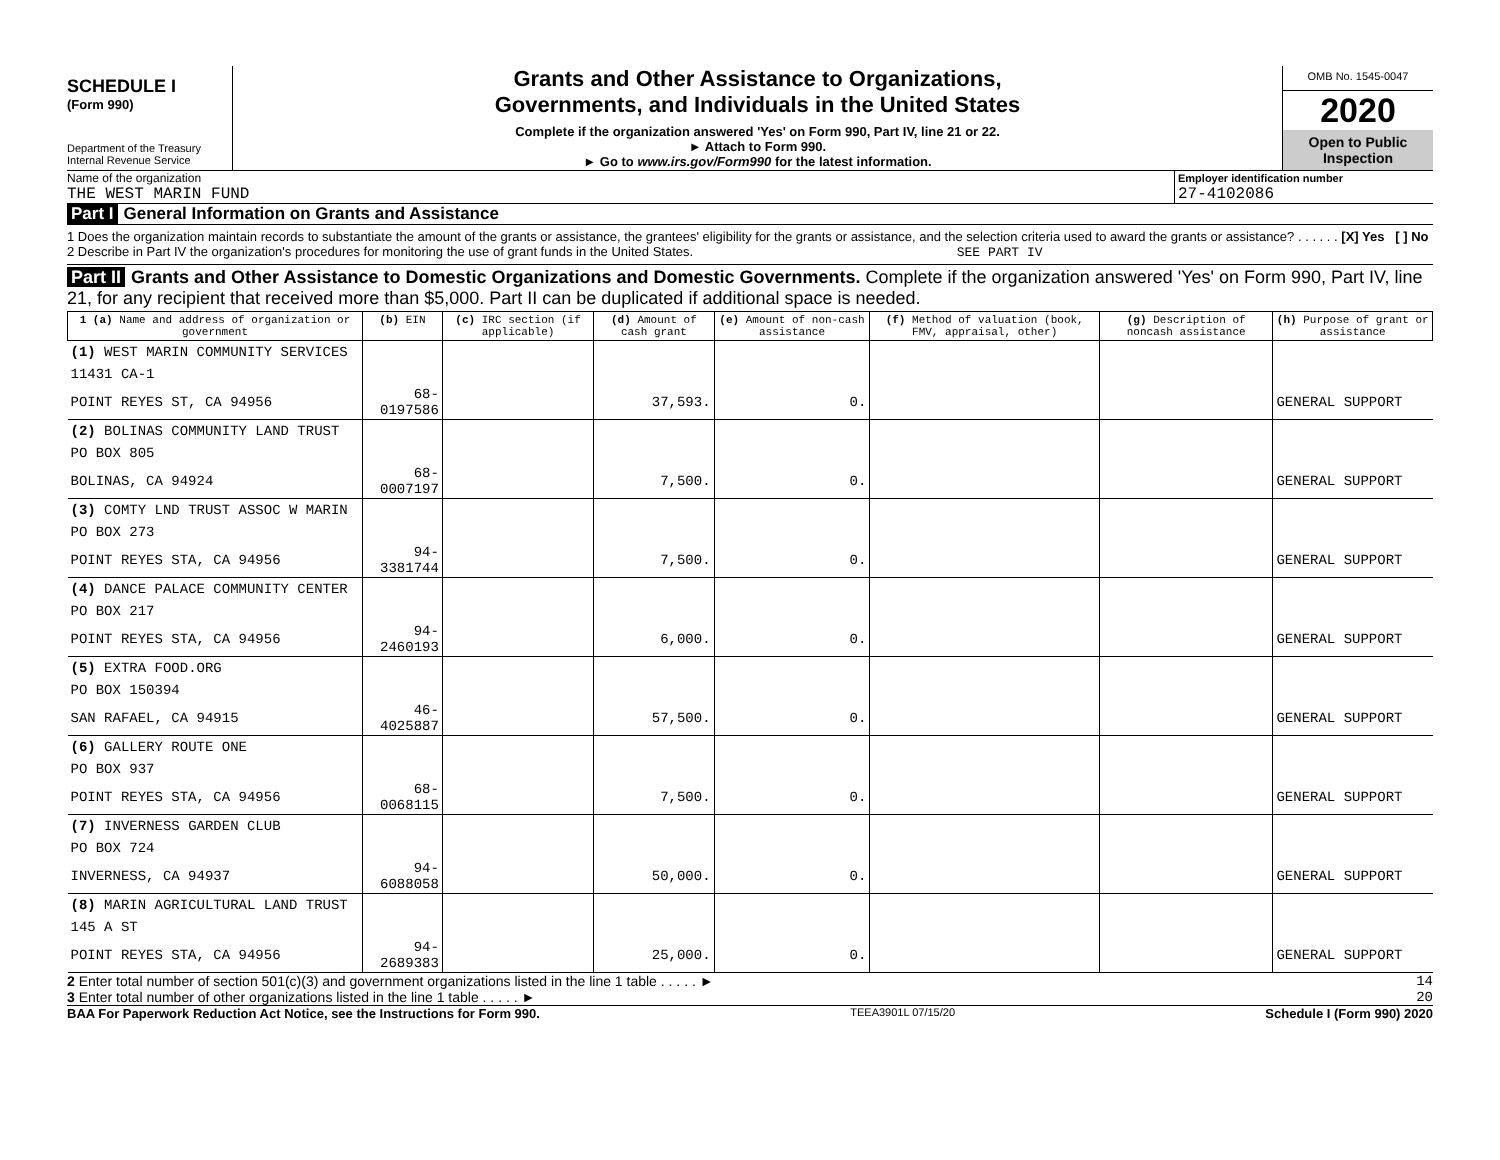SCHEDULE I
(Form 990)
Department of the Treasury
Internal Revenue Service
Grants and Other Assistance to Organizations,
Governments, and Individuals in the United States
Complete if the organization answered 'Yes' on Form 990, Part IV, line 21 or 22.
► Attach to Form 990.
► Go to www.irs.gov/Form990 for the latest information.
OMB No. 1545-0047
2020
Open to Public
Inspection
Name of the organization
THE WEST MARIN FUND
Employer identification number
27-4102086
Part I General Information on Grants and Assistance
1 Does the organization maintain records to substantiate the amount of the grants or assistance, the grantees' eligibility for the grants or assistance, and the selection criteria used to award the grants or assistance? . . . . . . [X] Yes [ ] No
2 Describe in Part IV the organization's procedures for monitoring the use of grant funds in the United States. SEE PART IV
Part II Grants and Other Assistance to Domestic Organizations and Domestic Governments. Complete if the organization answered 'Yes' on Form 990, Part IV, line 21, for any recipient that received more than $5,000. Part II can be duplicated if additional space is needed.
| 1 (a) Name and address of organization or government | (b) EIN | (c) IRC section (if applicable) | (d) Amount of cash grant | (e) Amount of non-cash assistance | (f) Method of valuation (book, FMV, appraisal, other) | (g) Description of noncash assistance | (h) Purpose of grant or assistance |
| --- | --- | --- | --- | --- | --- | --- | --- |
| (1) WEST MARIN COMMUNITY SERVICES | | | | | | | |
| 11431 CA-1 | | | | | | | |
| POINT REYES ST, CA 94956 | 68-0197586 | | 37,593. | 0. | | | GENERAL SUPPORT |
| (2) BOLINAS COMMUNITY LAND TRUST | | | | | | | |
| PO BOX 805 | | | | | | | |
| BOLINAS, CA 94924 | 68-0007197 | | 7,500. | 0. | | | GENERAL SUPPORT |
| (3) COMTY LND TRUST ASSOC W MARIN | | | | | | | |
| PO BOX 273 | | | | | | | |
| POINT REYES STA, CA 94956 | 94-3381744 | | 7,500. | 0. | | | GENERAL SUPPORT |
| (4) DANCE PALACE COMMUNITY CENTER | | | | | | | |
| PO BOX 217 | | | | | | | |
| POINT REYES STA, CA 94956 | 94-2460193 | | 6,000. | 0. | | | GENERAL SUPPORT |
| (5) EXTRA FOOD.ORG | | | | | | | |
| PO BOX 150394 | | | | | | | |
| SAN RAFAEL, CA 94915 | 46-4025887 | | 57,500. | 0. | | | GENERAL SUPPORT |
| (6) GALLERY ROUTE ONE | | | | | | | |
| PO BOX 937 | | | | | | | |
| POINT REYES STA, CA 94956 | 68-0068115 | | 7,500. | 0. | | | GENERAL SUPPORT |
| (7) INVERNESS GARDEN CLUB | | | | | | | |
| PO BOX 724 | | | | | | | |
| INVERNESS, CA 94937 | 94-6088058 | | 50,000. | 0. | | | GENERAL SUPPORT |
| (8) MARIN AGRICULTURAL LAND TRUST | | | | | | | |
| 145 A ST | | | | | | | |
| POINT REYES STA, CA 94956 | 94-2689383 | | 25,000. | 0. | | | GENERAL SUPPORT |
2 Enter total number of section 501(c)(3) and government organizations listed in the line 1 table . . . . . ► 14
3 Enter total number of other organizations listed in the line 1 table . . . . . ► 20
BAA For Paperwork Reduction Act Notice, see the Instructions for Form 990. TEEA3901L 07/15/20 Schedule I (Form 990) 2020